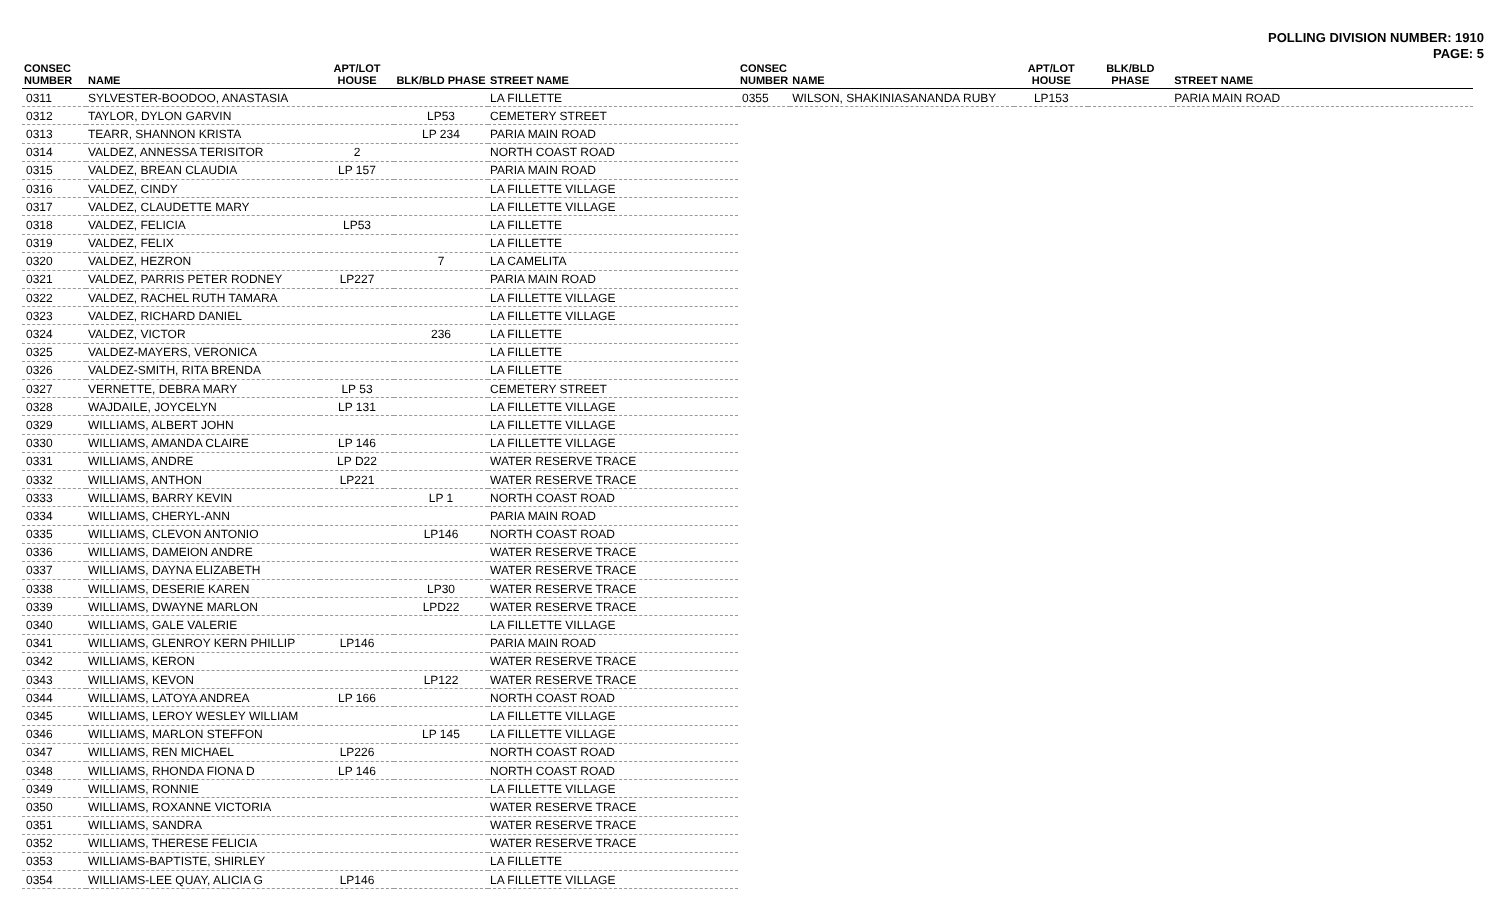POLLING DIVISION NUMBER: 1910
PAGE: 5
| CONSEC NUMBER | NAME | APT/LOT HOUSE | BLK/BLD PHASE | STREET NAME |
| --- | --- | --- | --- | --- |
| 0311 | SYLVESTER-BOODOO, ANASTASIA | | | LA FILLETTE |
| 0312 | TAYLOR, DYLON GARVIN | | LP53 | CEMETERY STREET |
| 0313 | TEARR, SHANNON KRISTA | | LP 234 | PARIA MAIN ROAD |
| 0314 | VALDEZ, ANNESSA TERISITOR | 2 | | NORTH COAST ROAD |
| 0315 | VALDEZ, BREAN CLAUDIA | LP 157 | | PARIA MAIN ROAD |
| 0316 | VALDEZ, CINDY | | | LA FILLETTE VILLAGE |
| 0317 | VALDEZ, CLAUDETTE MARY | | | LA FILLETTE VILLAGE |
| 0318 | VALDEZ, FELICIA | LP53 | | LA FILLETTE |
| 0319 | VALDEZ, FELIX | | | LA FILLETTE |
| 0320 | VALDEZ, HEZRON | | 7 | LA CAMELITA |
| 0321 | VALDEZ, PARRIS PETER RODNEY | LP227 | | PARIA MAIN ROAD |
| 0322 | VALDEZ, RACHEL RUTH TAMARA | | | LA FILLETTE VILLAGE |
| 0323 | VALDEZ, RICHARD DANIEL | | | LA FILLETTE VILLAGE |
| 0324 | VALDEZ, VICTOR | | 236 | LA FILLETTE |
| 0325 | VALDEZ-MAYERS, VERONICA | | | LA FILLETTE |
| 0326 | VALDEZ-SMITH, RITA BRENDA | | | LA FILLETTE |
| 0327 | VERNETTE, DEBRA MARY | LP 53 | | CEMETERY STREET |
| 0328 | WAJDAILE, JOYCELYN | LP 131 | | LA FILLETTE VILLAGE |
| 0329 | WILLIAMS, ALBERT JOHN | | | LA FILLETTE VILLAGE |
| 0330 | WILLIAMS, AMANDA CLAIRE | LP 146 | | LA FILLETTE VILLAGE |
| 0331 | WILLIAMS, ANDRE | LP D22 | | WATER RESERVE TRACE |
| 0332 | WILLIAMS, ANTHON | LP221 | | WATER RESERVE TRACE |
| 0333 | WILLIAMS, BARRY KEVIN | | LP 1 | NORTH COAST ROAD |
| 0334 | WILLIAMS, CHERYL-ANN | | | PARIA MAIN ROAD |
| 0335 | WILLIAMS, CLEVON ANTONIO | | LP146 | NORTH COAST ROAD |
| 0336 | WILLIAMS, DAMEION ANDRE | | | WATER RESERVE TRACE |
| 0337 | WILLIAMS, DAYNA ELIZABETH | | | WATER RESERVE TRACE |
| 0338 | WILLIAMS, DESERIE KAREN | | LP30 | WATER RESERVE TRACE |
| 0339 | WILLIAMS, DWAYNE MARLON | | LPD22 | WATER RESERVE TRACE |
| 0340 | WILLIAMS, GALE VALERIE | | | LA FILLETTE VILLAGE |
| 0341 | WILLIAMS, GLENROY KERN PHILLIP | LP146 | | PARIA MAIN ROAD |
| 0342 | WILLIAMS, KERON | | | WATER RESERVE TRACE |
| 0343 | WILLIAMS, KEVON | | LP122 | WATER RESERVE TRACE |
| 0344 | WILLIAMS, LATOYA ANDREA | LP 166 | | NORTH COAST ROAD |
| 0345 | WILLIAMS, LEROY WESLEY WILLIAM | | | LA FILLETTE VILLAGE |
| 0346 | WILLIAMS, MARLON STEFFON | | LP 145 | LA FILLETTE VILLAGE |
| 0347 | WILLIAMS, REN MICHAEL | LP226 | | NORTH COAST ROAD |
| 0348 | WILLIAMS, RHONDA FIONA D | LP 146 | | NORTH COAST ROAD |
| 0349 | WILLIAMS, RONNIE | | | LA FILLETTE VILLAGE |
| 0350 | WILLIAMS, ROXANNE VICTORIA | | | WATER RESERVE TRACE |
| 0351 | WILLIAMS, SANDRA | | | WATER RESERVE TRACE |
| 0352 | WILLIAMS, THERESE FELICIA | | | WATER RESERVE TRACE |
| 0353 | WILLIAMS-BAPTISTE, SHIRLEY | | | LA FILLETTE |
| 0354 | WILLIAMS-LEE QUAY, ALICIA G | LP146 | | LA FILLETTE VILLAGE |
| CONSEC NUMBER | NAME | APT/LOT HOUSE | BLK/BLD PHASE | STREET NAME |
| --- | --- | --- | --- | --- |
| 0355 | WILSON, SHAKINIASANANDA RUBY | LP153 | | PARIA MAIN ROAD |